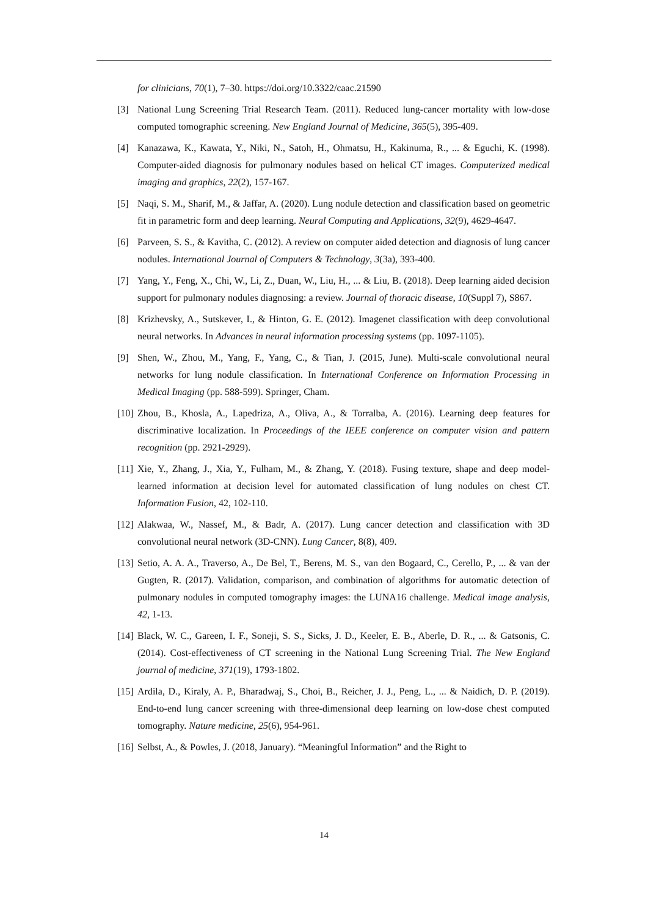for clinicians, 70(1), 7–30. https://doi.org/10.3322/caac.21590
[3] National Lung Screening Trial Research Team. (2011). Reduced lung-cancer mortality with low-dose computed tomographic screening. New England Journal of Medicine, 365(5), 395-409.
[4] Kanazawa, K., Kawata, Y., Niki, N., Satoh, H., Ohmatsu, H., Kakinuma, R., ... & Eguchi, K. (1998). Computer-aided diagnosis for pulmonary nodules based on helical CT images. Computerized medical imaging and graphics, 22(2), 157-167.
[5] Naqi, S. M., Sharif, M., & Jaffar, A. (2020). Lung nodule detection and classification based on geometric fit in parametric form and deep learning. Neural Computing and Applications, 32(9), 4629-4647.
[6] Parveen, S. S., & Kavitha, C. (2012). A review on computer aided detection and diagnosis of lung cancer nodules. International Journal of Computers & Technology, 3(3a), 393-400.
[7] Yang, Y., Feng, X., Chi, W., Li, Z., Duan, W., Liu, H., ... & Liu, B. (2018). Deep learning aided decision support for pulmonary nodules diagnosing: a review. Journal of thoracic disease, 10(Suppl 7), S867.
[8] Krizhevsky, A., Sutskever, I., & Hinton, G. E. (2012). Imagenet classification with deep convolutional neural networks. In Advances in neural information processing systems (pp. 1097-1105).
[9] Shen, W., Zhou, M., Yang, F., Yang, C., & Tian, J. (2015, June). Multi-scale convolutional neural networks for lung nodule classification. In International Conference on Information Processing in Medical Imaging (pp. 588-599). Springer, Cham.
[10] Zhou, B., Khosla, A., Lapedriza, A., Oliva, A., & Torralba, A. (2016). Learning deep features for discriminative localization. In Proceedings of the IEEE conference on computer vision and pattern recognition (pp. 2921-2929).
[11] Xie, Y., Zhang, J., Xia, Y., Fulham, M., & Zhang, Y. (2018). Fusing texture, shape and deep model-learned information at decision level for automated classification of lung nodules on chest CT. Information Fusion, 42, 102-110.
[12] Alakwaa, W., Nassef, M., & Badr, A. (2017). Lung cancer detection and classification with 3D convolutional neural network (3D-CNN). Lung Cancer, 8(8), 409.
[13] Setio, A. A. A., Traverso, A., De Bel, T., Berens, M. S., van den Bogaard, C., Cerello, P., ... & van der Gugten, R. (2017). Validation, comparison, and combination of algorithms for automatic detection of pulmonary nodules in computed tomography images: the LUNA16 challenge. Medical image analysis, 42, 1-13.
[14] Black, W. C., Gareen, I. F., Soneji, S. S., Sicks, J. D., Keeler, E. B., Aberle, D. R., ... & Gatsonis, C. (2014). Cost-effectiveness of CT screening in the National Lung Screening Trial. The New England journal of medicine, 371(19), 1793-1802.
[15] Ardila, D., Kiraly, A. P., Bharadwaj, S., Choi, B., Reicher, J. J., Peng, L., ... & Naidich, D. P. (2019). End-to-end lung cancer screening with three-dimensional deep learning on low-dose chest computed tomography. Nature medicine, 25(6), 954-961.
[16] Selbst, A., & Powles, J. (2018, January). “Meaningful Information” and the Right to
14